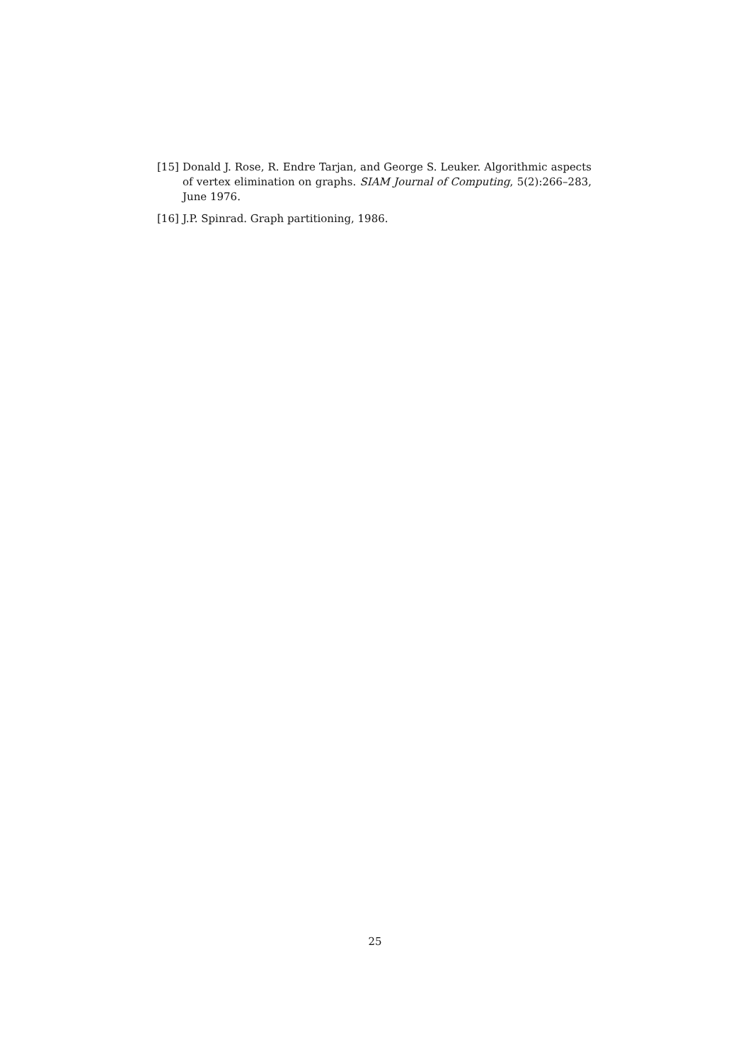[15] Donald J. Rose, R. Endre Tarjan, and George S. Leuker. Algorithmic aspects of vertex elimination on graphs. SIAM Journal of Computing, 5(2):266–283, June 1976.
[16] J.P. Spinrad. Graph partitioning, 1986.
25